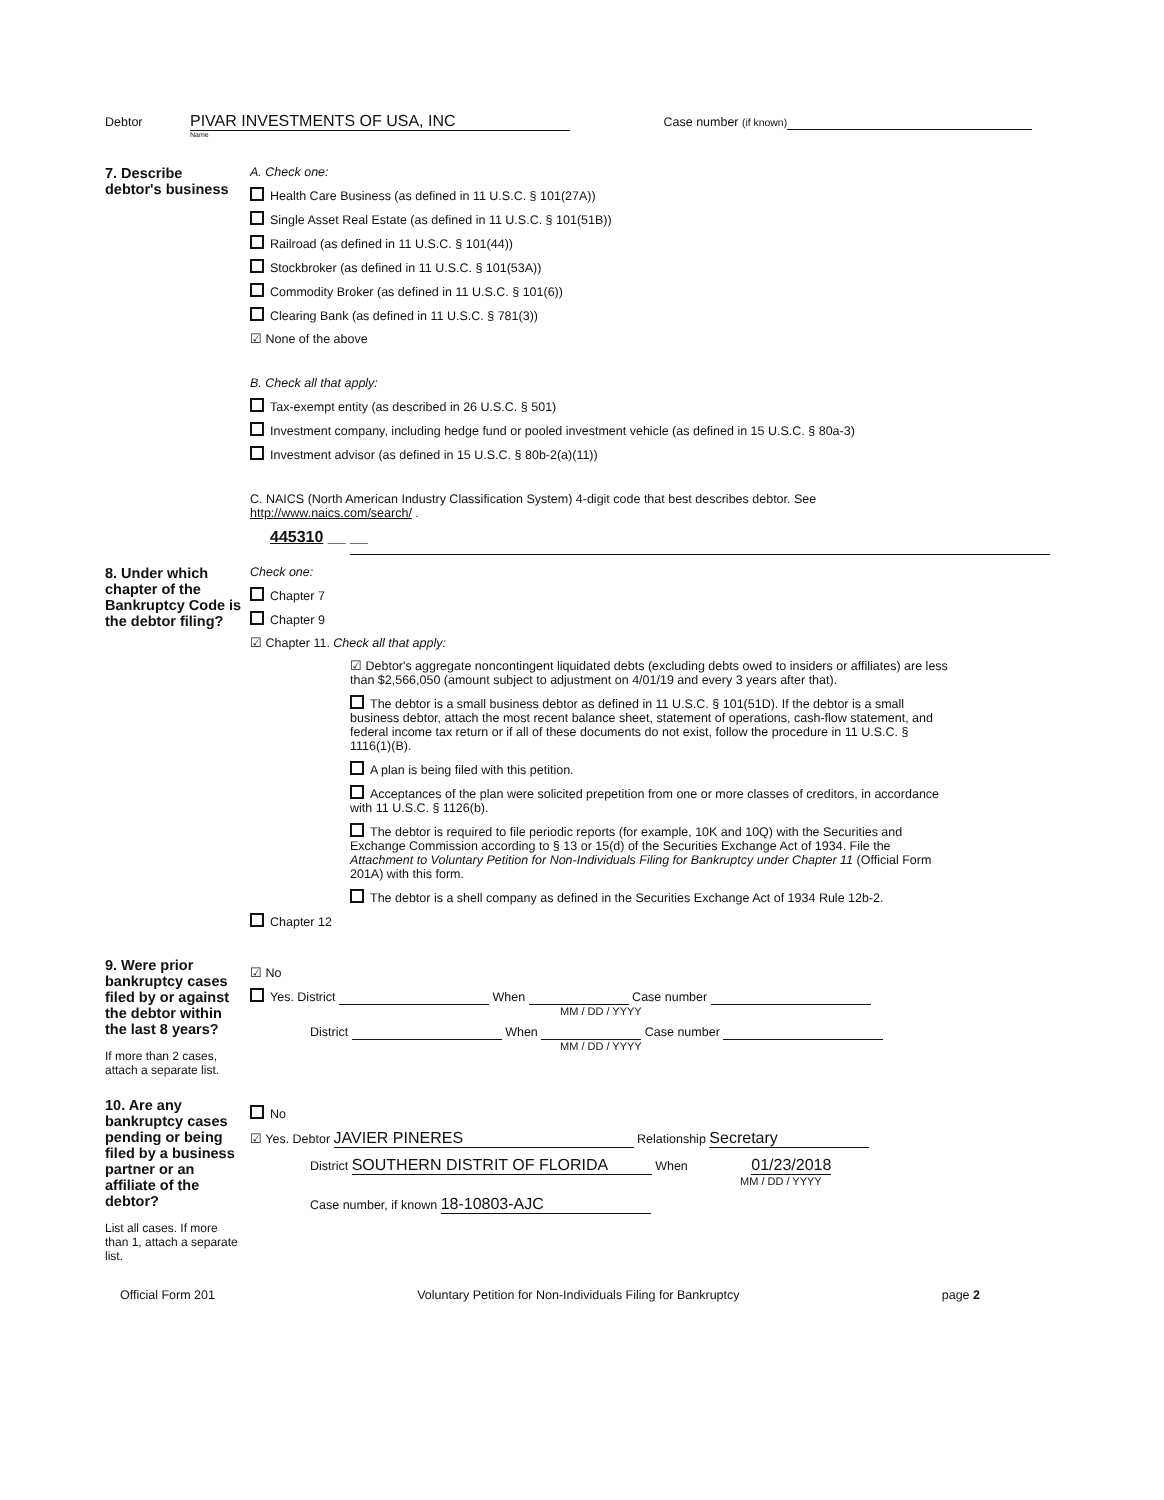Debtor PIVAR INVESTMENTS OF USA, INC Case number (if known)
Name
7. Describe debtor's business
A. Check one:
Health Care Business (as defined in 11 U.S.C. § 101(27A))
Single Asset Real Estate (as defined in 11 U.S.C. § 101(51B))
Railroad (as defined in 11 U.S.C. § 101(44))
Stockbroker (as defined in 11 U.S.C. § 101(53A))
Commodity Broker (as defined in 11 U.S.C. § 101(6))
Clearing Bank (as defined in 11 U.S.C. § 781(3))
☑ None of the above
B. Check all that apply:
Tax-exempt entity (as described in 26 U.S.C. § 501)
Investment company, including hedge fund or pooled investment vehicle (as defined in 15 U.S.C. § 80a-3)
Investment advisor (as defined in 15 U.S.C. § 80b-2(a)(11))
C. NAICS (North American Industry Classification System) 4-digit code that best describes debtor. See http://www.naics.com/search/ .
445310 __ __
8. Under which chapter of the Bankruptcy Code is the debtor filing?
Check one:
Chapter 7
Chapter 9
☑ Chapter 11. Check all that apply:
☑ Debtor's aggregate noncontingent liquidated debts (excluding debts owed to insiders or affiliates) are less than $2,566,050 (amount subject to adjustment on 4/01/19 and every 3 years after that).
The debtor is a small business debtor as defined in 11 U.S.C. § 101(51D). If the debtor is a small business debtor, attach the most recent balance sheet, statement of operations, cash-flow statement, and federal income tax return or if all of these documents do not exist, follow the procedure in 11 U.S.C. § 1116(1)(B).
A plan is being filed with this petition.
Acceptances of the plan were solicited prepetition from one or more classes of creditors, in accordance with 11 U.S.C. § 1126(b).
The debtor is required to file periodic reports (for example, 10K and 10Q) with the Securities and Exchange Commission according to § 13 or 15(d) of the Securities Exchange Act of 1934. File the Attachment to Voluntary Petition for Non-Individuals Filing for Bankruptcy under Chapter 11 (Official Form 201A) with this form.
The debtor is a shell company as defined in the Securities Exchange Act of 1934 Rule 12b-2.
Chapter 12
9. Were prior bankruptcy cases filed by or against the debtor within the last 8 years?
If more than 2 cases, attach a separate list.
☑ No
Yes. District When Case number
MM / DD / YYYY
District When Case number
MM / DD / YYYY
10. Are any bankruptcy cases pending or being filed by a business partner or an affiliate of the debtor?
List all cases. If more than 1, attach a separate list.
No
☑ Yes. Debtor JAVIER PINERES Relationship Secretary
District SOUTHERN DISTRIT OF FLORIDA When 01/23/2018
MM / DD / YYYY
Case number, if known 18-10803-AJC
Official Form 201 Voluntary Petition for Non-Individuals Filing for Bankruptcy page 2